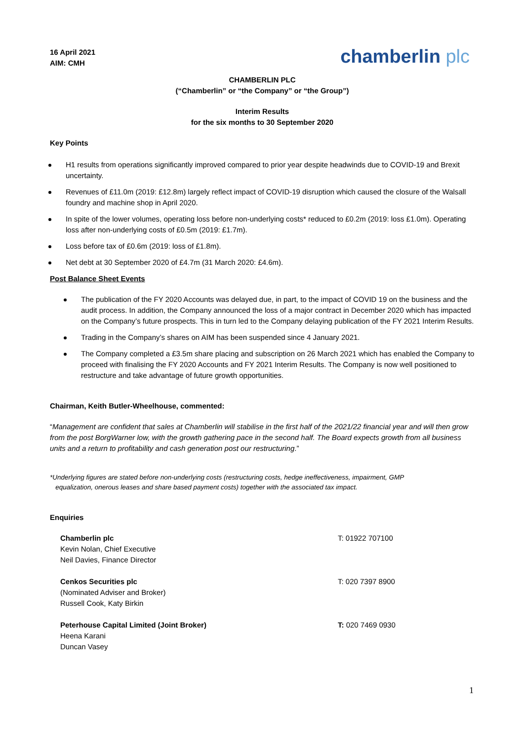16 April 2021
AIM: CMH
chamberlin plc
CHAMBERLIN PLC
(“Chamberlin” or “the Company” or “the Group”)
Interim Results
for the six months to 30 September 2020
Key Points
H1 results from operations significantly improved compared to prior year despite headwinds due to COVID-19 and Brexit uncertainty.
Revenues of £11.0m (2019: £12.8m) largely reflect impact of COVID-19 disruption which caused the closure of the Walsall foundry and machine shop in April 2020.
In spite of the lower volumes, operating loss before non-underlying costs* reduced to £0.2m (2019: loss £1.0m). Operating loss after non-underlying costs of £0.5m (2019: £1.7m).
Loss before tax of £0.6m (2019: loss of £1.8m).
Net debt at 30 September 2020 of £4.7m (31 March 2020: £4.6m).
Post Balance Sheet Events
The publication of the FY 2020 Accounts was delayed due, in part, to the impact of COVID 19 on the business and the audit process. In addition, the Company announced the loss of a major contract in December 2020 which has impacted on the Company’s future prospects. This in turn led to the Company delaying publication of the FY 2021 Interim Results.
Trading in the Company’s shares on AIM has been suspended since 4 January 2021.
The Company completed a £3.5m share placing and subscription on 26 March 2021 which has enabled the Company to proceed with finalising the FY 2020 Accounts and FY 2021 Interim Results. The Company is now well positioned to restructure and take advantage of future growth opportunities.
Chairman, Keith Butler-Wheelhouse, commented:
“Management are confident that sales at Chamberlin will stabilise in the first half of the 2021/22 financial year and will then grow from the post BorgWarner low, with the growth gathering pace in the second half. The Board expects growth from all business units and a return to profitability and cash generation post our restructuring.”
*Underlying figures are stated before non-underlying costs (restructuring costs, hedge ineffectiveness, impairment, GMP
equalization, onerous leases and share based payment costs) together with the associated tax impact.
Enquiries
Chamberlin plc
Kevin Nolan, Chief Executive
Neil Davies, Finance Director
T: 01922 707100
Cenkos Securities plc
(Nominated Adviser and Broker)
Russell Cook, Katy Birkin
T: 020 7397 8900
Peterhouse Capital Limited (Joint Broker)
Heena Karani
Duncan Vasey
T: 020 7469 0930
1